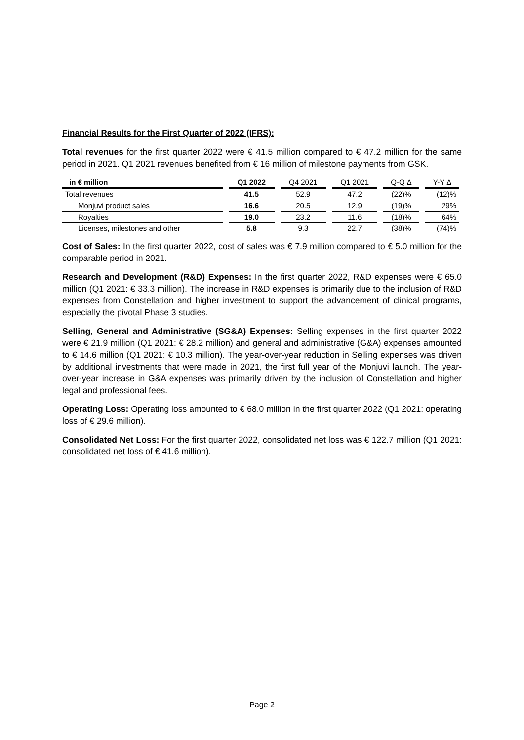Financial Results for the First Quarter of 2022 (IFRS):
Total revenues for the first quarter 2022 were € 41.5 million compared to € 47.2 million for the same period in 2021. Q1 2021 revenues benefited from € 16 million of milestone payments from GSK.
| in € million | | Q1 2022 | | Q4 2021 | | Q1 2021 | | Q-Q Δ | | Y-Y Δ |
| --- | --- | --- | --- | --- | --- | --- | --- | --- | --- | --- |
| Total revenues | | 41.5 | | 52.9 | | 47.2 | | (22)% | | (12)% |
| Monjuvi product sales | | 16.6 | | 20.5 | | 12.9 | | (19)% | | 29% |
| Royalties | | 19.0 | | 23.2 | | 11.6 | | (18)% | | 64% |
| Licenses, milestones and other | | 5.8 | | 9.3 | | 22.7 | | (38)% | | (74)% |
Cost of Sales: In the first quarter 2022, cost of sales was € 7.9 million compared to € 5.0 million for the comparable period in 2021.
Research and Development (R&D) Expenses: In the first quarter 2022, R&D expenses were € 65.0 million (Q1 2021: € 33.3 million). The increase in R&D expenses is primarily due to the inclusion of R&D expenses from Constellation and higher investment to support the advancement of clinical programs, especially the pivotal Phase 3 studies.
Selling, General and Administrative (SG&A) Expenses: Selling expenses in the first quarter 2022 were € 21.9 million (Q1 2021: € 28.2 million) and general and administrative (G&A) expenses amounted to € 14.6 million (Q1 2021: € 10.3 million). The year-over-year reduction in Selling expenses was driven by additional investments that were made in 2021, the first full year of the Monjuvi launch. The year-over-year increase in G&A expenses was primarily driven by the inclusion of Constellation and higher legal and professional fees.
Operating Loss: Operating loss amounted to € 68.0 million in the first quarter 2022 (Q1 2021: operating loss of € 29.6 million).
Consolidated Net Loss: For the first quarter 2022, consolidated net loss was € 122.7 million (Q1 2021: consolidated net loss of € 41.6 million).
Page 2